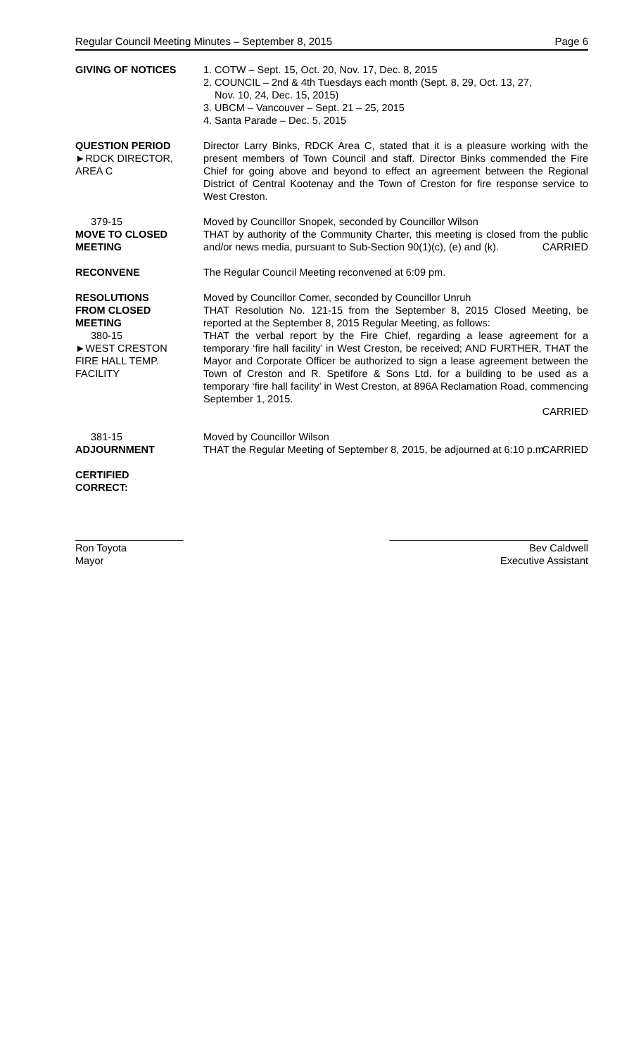Regular Council Meeting Minutes – September 8, 2015 Page 6
GIVING OF NOTICES 1. COTW – Sept. 15, Oct. 20, Nov. 17, Dec. 8, 2015
2. COUNCIL – 2nd & 4th Tuesdays each month (Sept. 8, 29, Oct. 13, 27,
Nov. 10, 24, Dec. 15, 2015)
3. UBCM – Vancouver – Sept. 21 – 25, 2015
4. Santa Parade – Dec. 5, 2015
QUESTION PERIOD
►RDCK DIRECTOR,
AREA C
Director Larry Binks, RDCK Area C, stated that it is a pleasure working with the present members of Town Council and staff. Director Binks commended the Fire Chief for going above and beyond to effect an agreement between the Regional District of Central Kootenay and the Town of Creston for fire response service to West Creston.
379-15
MOVE TO CLOSED
MEETING
Moved by Councillor Snopek, seconded by Councillor Wilson
THAT by authority of the Community Charter, this meeting is closed from the public and/or news media, pursuant to Sub-Section 90(1)(c), (e) and (k).
CARRIED
RECONVENE The Regular Council Meeting reconvened at 6:09 pm.
RESOLUTIONS
FROM CLOSED
MEETING
380-15
►WEST CRESTON
FIRE HALL TEMP.
FACILITY
Moved by Councillor Comer, seconded by Councillor Unruh
THAT Resolution No. 121-15 from the September 8, 2015 Closed Meeting, be reported at the September 8, 2015 Regular Meeting, as follows:
THAT the verbal report by the Fire Chief, regarding a lease agreement for a temporary ‘fire hall facility’ in West Creston, be received; AND FURTHER, THAT the Mayor and Corporate Officer be authorized to sign a lease agreement between the Town of Creston and R. Spetifore & Sons Ltd. for a building to be used as a temporary ‘fire hall facility’ in West Creston, at 896A Reclamation Road, commencing September 1, 2015.
CARRIED
381-15
ADJOURNMENT
Moved by Councillor Wilson
THAT the Regular Meeting of September 8, 2015, be adjourned at 6:10 p.m.
CARRIED
CERTIFIED
CORRECT:
___________________
Ron Toyota
Mayor
___________________________________
Bev Caldwell
Executive Assistant